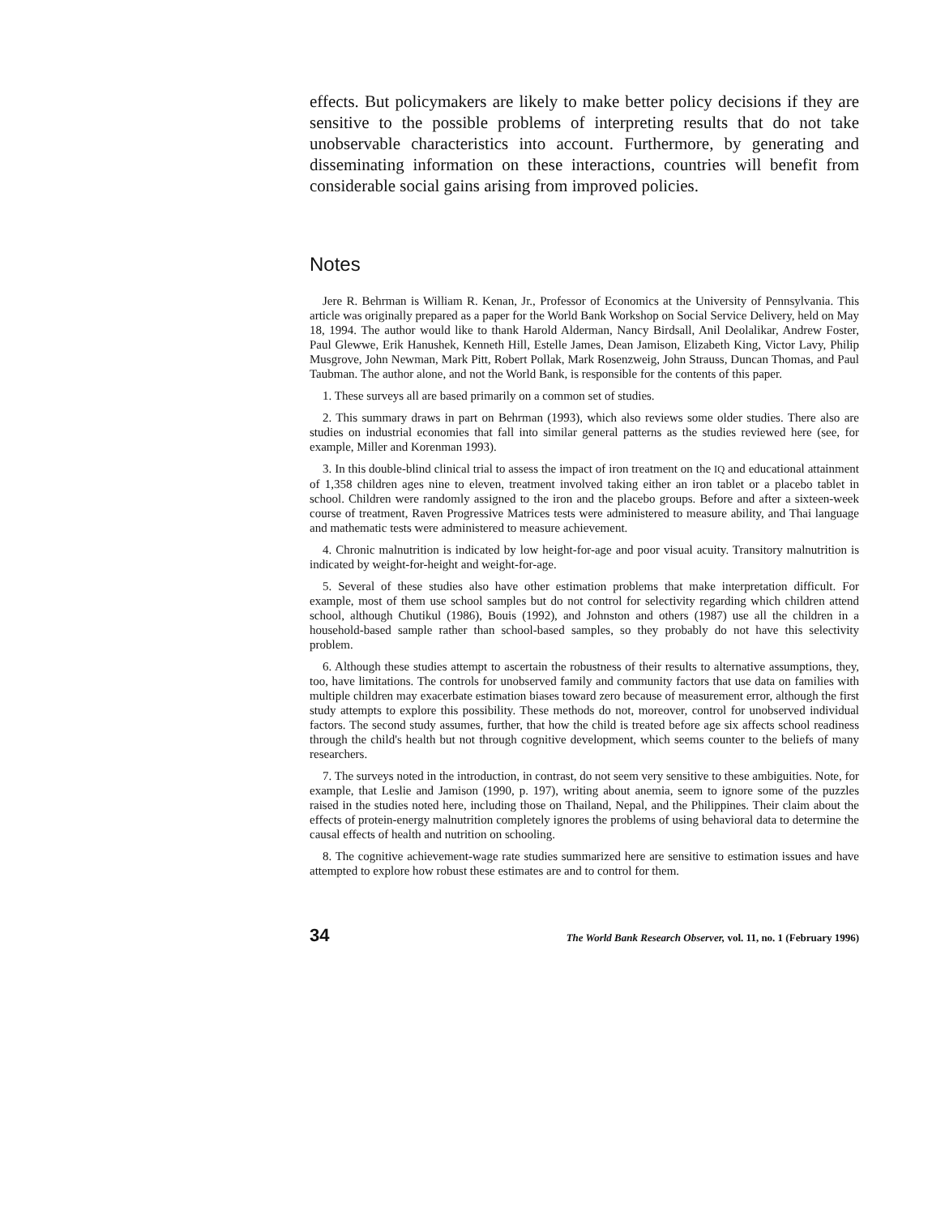effects. But policymakers are likely to make better policy decisions if they are sensitive to the possible problems of interpreting results that do not take unobservable characteristics into account. Furthermore, by generating and disseminating information on these interactions, countries will benefit from considerable social gains arising from improved policies.
Notes
Jere R. Behrman is William R. Kenan, Jr., Professor of Economics at the University of Pennsylvania. This article was originally prepared as a paper for the World Bank Workshop on Social Service Delivery, held on May 18, 1994. The author would like to thank Harold Alderman, Nancy Birdsall, Anil Deolalikar, Andrew Foster, Paul Glewwe, Erik Hanushek, Kenneth Hill, Estelle James, Dean Jamison, Elizabeth King, Victor Lavy, Philip Musgrove, John Newman, Mark Pitt, Robert Pollak, Mark Rosenzweig, John Strauss, Duncan Thomas, and Paul Taubman. The author alone, and not the World Bank, is responsible for the contents of this paper.
1. These surveys all are based primarily on a common set of studies.
2. This summary draws in part on Behrman (1993), which also reviews some older studies. There also are studies on industrial economies that fall into similar general patterns as the studies reviewed here (see, for example, Miller and Korenman 1993).
3. In this double-blind clinical trial to assess the impact of iron treatment on the IQ and educational attainment of 1,358 children ages nine to eleven, treatment involved taking either an iron tablet or a placebo tablet in school. Children were randomly assigned to the iron and the placebo groups. Before and after a sixteen-week course of treatment, Raven Progressive Matrices tests were administered to measure ability, and Thai language and mathematic tests were administered to measure achievement.
4. Chronic malnutrition is indicated by low height-for-age and poor visual acuity. Transitory malnutrition is indicated by weight-for-height and weight-for-age.
5. Several of these studies also have other estimation problems that make interpretation difficult. For example, most of them use school samples but do not control for selectivity regarding which children attend school, although Chutikul (1986), Bouis (1992), and Johnston and others (1987) use all the children in a household-based sample rather than school-based samples, so they probably do not have this selectivity problem.
6. Although these studies attempt to ascertain the robustness of their results to alternative assumptions, they, too, have limitations. The controls for unobserved family and community factors that use data on families with multiple children may exacerbate estimation biases toward zero because of measurement error, although the first study attempts to explore this possibility. These methods do not, moreover, control for unobserved individual factors. The second study assumes, further, that how the child is treated before age six affects school readiness through the child's health but not through cognitive development, which seems counter to the beliefs of many researchers.
7. The surveys noted in the introduction, in contrast, do not seem very sensitive to these ambiguities. Note, for example, that Leslie and Jamison (1990, p. 197), writing about anemia, seem to ignore some of the puzzles raised in the studies noted here, including those on Thailand, Nepal, and the Philippines. Their claim about the effects of protein-energy malnutrition completely ignores the problems of using behavioral data to determine the causal effects of health and nutrition on schooling.
8. The cognitive achievement-wage rate studies summarized here are sensitive to estimation issues and have attempted to explore how robust these estimates are and to control for them.
34 The World Bank Research Observer, vol. 11, no. 1 (February 1996)